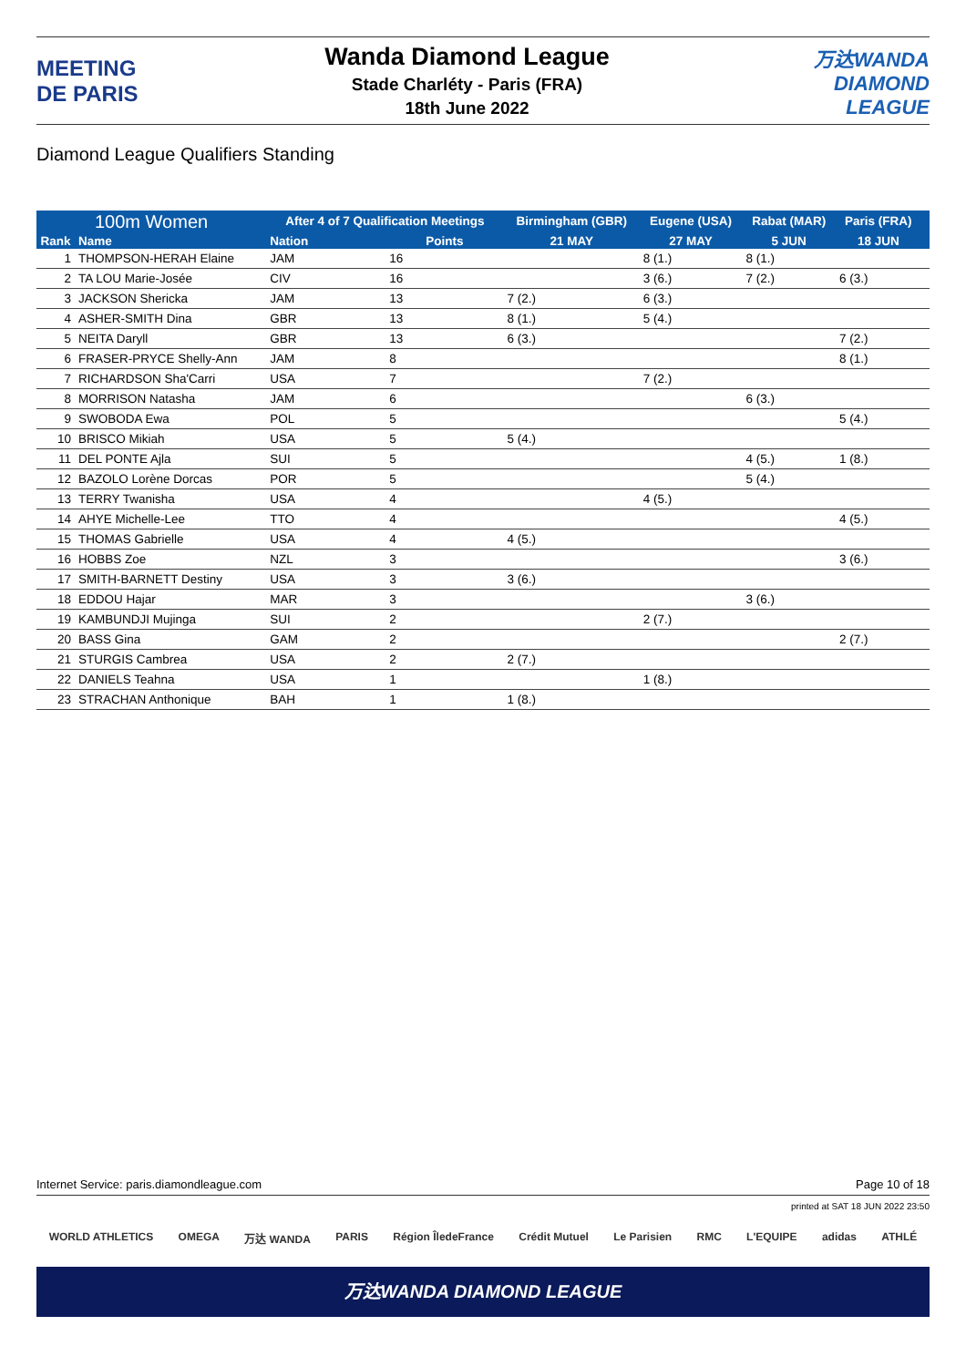MEETING
DE PARIS
Wanda Diamond League
Stade Charléty - Paris (FRA)
18th June 2022
万达WANDA
DIAMOND
LEAGUE
Diamond League Qualifiers Standing
| 100m Women | | After 4 of 7 Qualification Meetings | | Birmingham (GBR) | Eugene (USA) | Rabat (MAR) | Paris (FRA) | |
| --- | --- | --- | --- | --- | --- | --- | --- | --- |
| Rank | Name | Nation | Points | 21 MAY | 27 MAY | 5 JUN | 18 JUN | |
| 1 | THOMPSON-HERAH Elaine | JAM | 16 | | 8 (1.) | 8 (1.) | | |
| 2 | TA LOU Marie-Josée | CIV | 16 | | 3 (6.) | 7 (2.) | 6 (3.) | |
| 3 | JACKSON Shericka | JAM | 13 | 7 (2.) | 6 (3.) | | | |
| 4 | ASHER-SMITH Dina | GBR | 13 | 8 (1.) | 5 (4.) | | | |
| 5 | NEITA Daryll | GBR | 13 | 6 (3.) | | | 7 (2.) | |
| 6 | FRASER-PRYCE Shelly-Ann | JAM | 8 | | | | 8 (1.) | |
| 7 | RICHARDSON Sha'Carri | USA | 7 | | 7 (2.) | | | |
| 8 | MORRISON Natasha | JAM | 6 | | | 6 (3.) | | |
| 9 | SWOBODA Ewa | POL | 5 | | | | 5 (4.) | |
| 10 | BRISCO Mikiah | USA | 5 | 5 (4.) | | | | |
| 11 | DEL PONTE Ajla | SUI | 5 | | | 4 (5.) | 1 (8.) | |
| 12 | BAZOLO Lorène Dorcas | POR | 5 | | | 5 (4.) | | |
| 13 | TERRY Twanisha | USA | 4 | | 4 (5.) | | | |
| 14 | AHYE Michelle-Lee | TTO | 4 | | | | 4 (5.) | |
| 15 | THOMAS Gabrielle | USA | 4 | 4 (5.) | | | | |
| 16 | HOBBS Zoe | NZL | 3 | | | | 3 (6.) | |
| 17 | SMITH-BARNETT Destiny | USA | 3 | 3 (6.) | | | | |
| 18 | EDDOU Hajar | MAR | 3 | | | 3 (6.) | | |
| 19 | KAMBUNDJI Mujinga | SUI | 2 | | 2 (7.) | | | |
| 20 | BASS Gina | GAM | 2 | | | | 2 (7.) | |
| 21 | STURGIS Cambrea | USA | 2 | 2 (7.) | | | | |
| 22 | DANIELS Teahna | USA | 1 | | 1 (8.) | | | |
| 23 | STRACHAN Anthonique | BAH | 1 | 1 (8.) | | | | |
Internet Service: paris.diamondleague.com Page 10 of 18
printed at SAT 18 JUN 2022 23:50
WORLD ATHLETICS OMEGA 万达 WANDA PARIS Région ÎledeFrance Crédit Mutuel Le Parisien RMC L'EQUIPE adidas ATHLÉ
万达WANDA DIAMOND LEAGUE